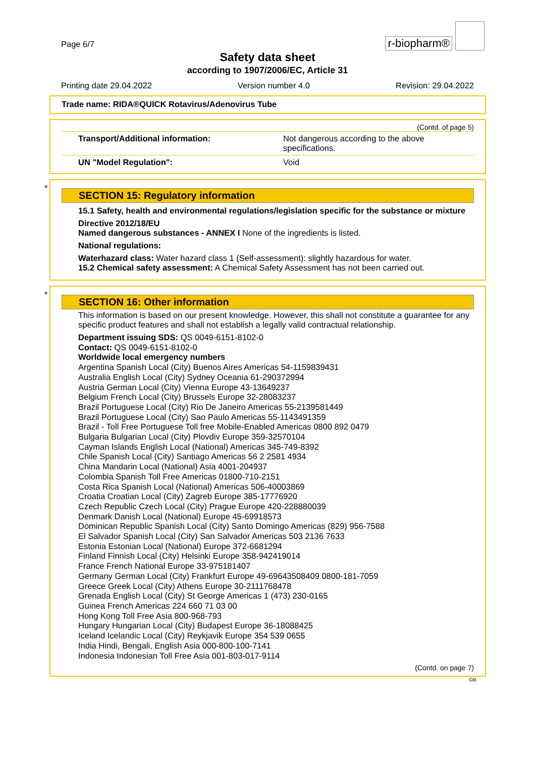Page 6/7
r-biopharm®
Safety data sheet
according to 1907/2006/EC, Article 31
Printing date 29.04.2022 Version number 4.0 Revision: 29.04.2022
Trade name: RIDA®QUICK Rotavirus/Adenovirus Tube
(Contd. of page 5)
| Transport/Additional information: | Not dangerous according to the above specifications. |
| UN "Model Regulation": | Void |
*
SECTION 15: Regulatory information
15.1 Safety, health and environmental regulations/legislation specific for the substance or mixture
Directive 2012/18/EU
Named dangerous substances - ANNEX I None of the ingredients is listed.
National regulations:
Waterhazard class: Water hazard class 1 (Self-assessment): slightly hazardous for water.
15.2 Chemical safety assessment: A Chemical Safety Assessment has not been carried out.
*
SECTION 16: Other information
This information is based on our present knowledge. However, this shall not constitute a guarantee for any specific product features and shall not establish a legally valid contractual relationship.
Department issuing SDS: QS 0049-6151-8102-0
Contact: QS 0049-6151-8102-0
Worldwide local emergency numbers
Argentina Spanish Local (City) Buenos Aires Americas 54-1159839431
Australia English Local (City) Sydney Oceania 61-290372994
Austria German Local (City) Vienna Europe 43-13649237
Belgium French Local (City) Brussels Europe 32-28083237
Brazil Portuguese Local (City) Rio De Janeiro Americas 55-2139581449
Brazil Portuguese Local (City) Sao Paulo Americas 55-1143491359
Brazil - Toll Free Portuguese Toll free Mobile-Enabled Americas 0800 892 0479
Bulgaria Bulgarian Local (City) Plovdiv Europe 359-32570104
Cayman Islands English Local (National) Americas 345-749-8392
Chile Spanish Local (City) Santiago Americas 56 2 2581 4934
China Mandarin Local (National) Asia 4001-204937
Colombia Spanish Toll Free Americas 01800-710-2151
Costa Rica Spanish Local (National) Americas 506-40003869
Croatia Croatian Local (City) Zagreb Europe 385-17776920
Czech Republic Czech Local (City) Prague Europe 420-228880039
Denmark Danish Local (National) Europe 45-69918573
Dominican Republic Spanish Local (City) Santo Domingo Americas (829) 956-7588
El Salvador Spanish Local (City) San Salvador Americas 503 2136 7633
Estonia Estonian Local (National) Europe 372-6681294
Finland Finnish Local (City) Helsinki Europe 358-942419014
France French National Europe 33-975181407
Germany German Local (City) Frankfurt Europe 49-69643508409 0800-181-7059
Greece Greek Local (City) Athens Europe 30-2111768478
Grenada English Local (City) St George Americas 1 (473) 230-0165
Guinea French Americas 224 660 71 03 00
Hong Kong Toll Free Asia 800-968-793
Hungary Hungarian Local (City) Budapest Europe 36-18088425
Iceland Icelandic Local (City) Reykjavik Europe 354 539 0655
India Hindi, Bengali, English Asia 000-800-100-7141
Indonesia Indonesian Toll Free Asia 001-803-017-9114
(Contd. on page 7)
GB